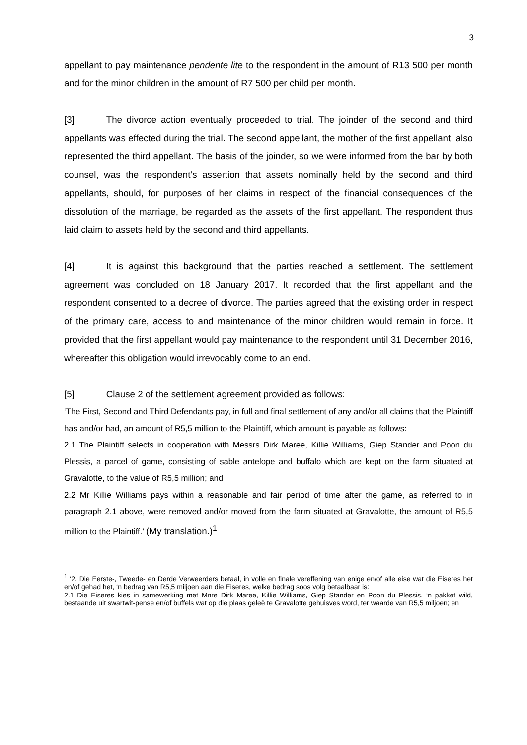3
appellant to pay maintenance pendente lite to the respondent in the amount of R13 500 per month and for the minor children in the amount of R7 500 per child per month.
[3] The divorce action eventually proceeded to trial. The joinder of the second and third appellants was effected during the trial. The second appellant, the mother of the first appellant, also represented the third appellant. The basis of the joinder, so we were informed from the bar by both counsel, was the respondent’s assertion that assets nominally held by the second and third appellants, should, for purposes of her claims in respect of the financial consequences of the dissolution of the marriage, be regarded as the assets of the first appellant. The respondent thus laid claim to assets held by the second and third appellants.
[4] It is against this background that the parties reached a settlement. The settlement agreement was concluded on 18 January 2017. It recorded that the first appellant and the respondent consented to a decree of divorce. The parties agreed that the existing order in respect of the primary care, access to and maintenance of the minor children would remain in force. It provided that the first appellant would pay maintenance to the respondent until 31 December 2016, whereafter this obligation would irrevocably come to an end.
[5] Clause 2 of the settlement agreement provided as follows:
‘The First, Second and Third Defendants pay, in full and final settlement of any and/or all claims that the Plaintiff has and/or had, an amount of R5,5 million to the Plaintiff, which amount is payable as follows:
2.1 The Plaintiff selects in cooperation with Messrs Dirk Maree, Killie Williams, Giep Stander and Poon du Plessis, a parcel of game, consisting of sable antelope and buffalo which are kept on the farm situated at Gravalotte, to the value of R5,5 million; and
2.2 Mr Killie Williams pays within a reasonable and fair period of time after the game, as referred to in paragraph 2.1 above, were removed and/or moved from the farm situated at Gravalotte, the amount of R5,5 million to the Plaintiff.’ (My translation.)<sup>1</sup>
<sup>1</sup> ‘2. Die Eerste-, Tweede- en Derde Verweerders betaal, in volle en finale vereffening van enige en/of alle eise wat die Eiseres het en/of gehad het, ‘n bedrag van R5,5 miljoen aan die Eiseres, welke bedrag soos volg betaalbaar is:
2.1 Die Eiseres kies in samewerking met Mnre Dirk Maree, Killie Williams, Giep Stander en Poon du Plessis, ‘n pakket wild, bestaande uit swartwit-pense en/of buffels wat op die plaas geleë te Gravalotte gehuisves word, ter waarde van R5,5 miljoen; en